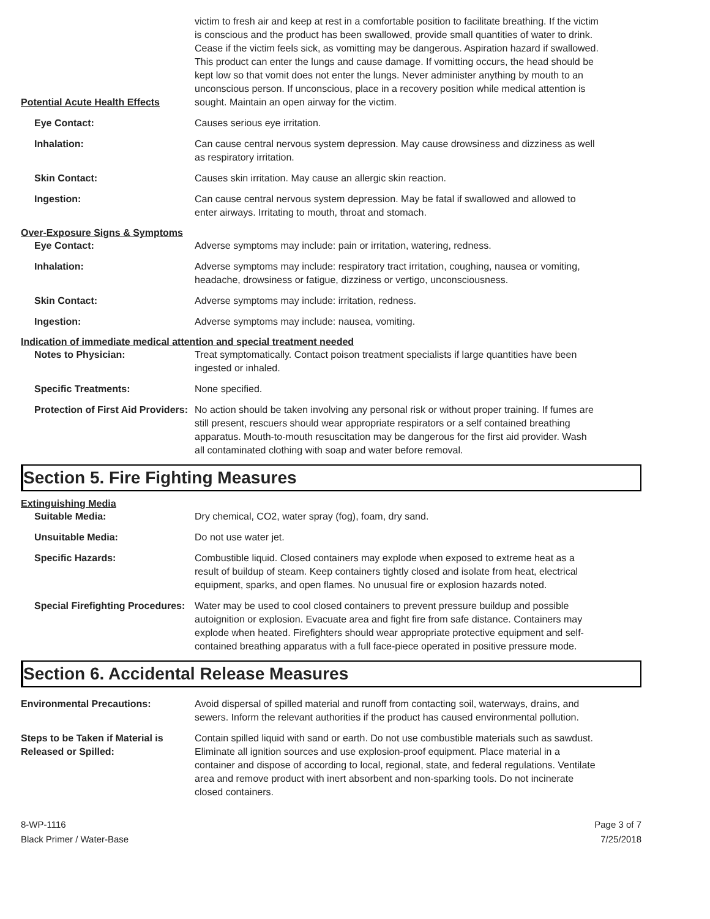Potential Acute Health Effects
victim to fresh air and keep at rest in a comfortable position to facilitate breathing. If the victim is conscious and the product has been swallowed, provide small quantities of water to drink. Cease if the victim feels sick, as vomitting may be dangerous. Aspiration hazard if swallowed. This product can enter the lungs and cause damage. If vomitting occurs, the head should be kept low so that vomit does not enter the lungs. Never administer anything by mouth to an unconscious person. If unconscious, place in a recovery position while medical attention is sought. Maintain an open airway for the victim.
Eye Contact: Causes serious eye irritation.
Inhalation: Can cause central nervous system depression. May cause drowsiness and dizziness as well as respiratory irritation.
Skin Contact: Causes skin irritation. May cause an allergic skin reaction.
Ingestion: Can cause central nervous system depression. May be fatal if swallowed and allowed to enter airways. Irritating to mouth, throat and stomach.
Over-Exposure Signs & Symptoms
Eye Contact: Adverse symptoms may include: pain or irritation, watering, redness.
Inhalation: Adverse symptoms may include: respiratory tract irritation, coughing, nausea or vomiting, headache, drowsiness or fatigue, dizziness or vertigo, unconsciousness.
Skin Contact: Adverse symptoms may include: irritation, redness.
Ingestion: Adverse symptoms may include: nausea, vomiting.
Indication of immediate medical attention and special treatment needed
Notes to Physician: Treat symptomatically. Contact poison treatment specialists if large quantities have been ingested or inhaled.
Specific Treatments: None specified.
Protection of First Aid Providers:
No action should be taken involving any personal risk or without proper training. If fumes are still present, rescuers should wear appropriate respirators or a self contained breathing apparatus. Mouth-to-mouth resuscitation may be dangerous for the first aid provider. Wash all contaminated clothing with soap and water before removal.
Section 5. Fire Fighting Measures
Extinguishing Media
Suitable Media: Dry chemical, CO2, water spray (fog), foam, dry sand.
Unsuitable Media: Do not use water jet.
Specific Hazards: Combustible liquid. Closed containers may explode when exposed to extreme heat as a result of buildup of steam. Keep containers tightly closed and isolate from heat, electrical equipment, sparks, and open flames. No unusual fire or explosion hazards noted.
Special Firefighting Procedures:
Water may be used to cool closed containers to prevent pressure buildup and possible autoignition or explosion. Evacuate area and fight fire from safe distance. Containers may explode when heated. Firefighters should wear appropriate protective equipment and self-contained breathing apparatus with a full face-piece operated in positive pressure mode.
Section 6. Accidental Release Measures
Environmental Precautions: Avoid dispersal of spilled material and runoff from contacting soil, waterways, drains, and sewers. Inform the relevant authorities if the product has caused environmental pollution.
Steps to be Taken if Material is Released or Spilled:
Contain spilled liquid with sand or earth. Do not use combustible materials such as sawdust. Eliminate all ignition sources and use explosion-proof equipment. Place material in a container and dispose of according to local, regional, state, and federal regulations. Ventilate area and remove product with inert absorbent and non-sparking tools. Do not incinerate closed containers.
8-WP-1116
Black Primer / Water-Base
Page 3 of 7
7/25/2018